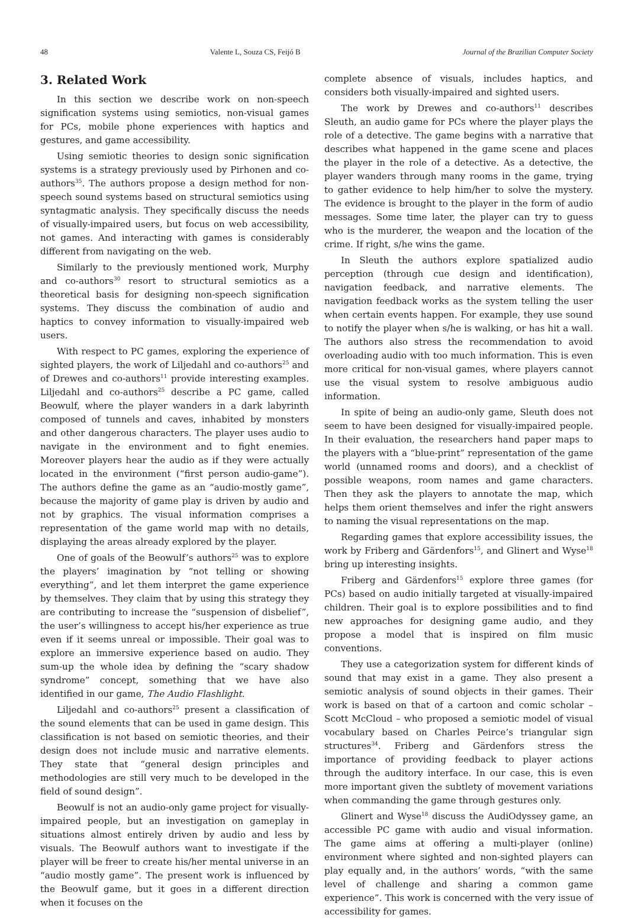48 Valente L, Souza CS, Feijó B Journal of the Brazilian Computer Society
3. Related Work
In this section we describe work on non-speech signification systems using semiotics, non-visual games for PCs, mobile phone experiences with haptics and gestures, and game accessibility.
Using semiotic theories to design sonic signification systems is a strategy previously used by Pirhonen and co-authors<sup>35</sup>. The authors propose a design method for non-speech sound systems based on structural semiotics using syntagmatic analysis. They specifically discuss the needs of visually-impaired users, but focus on web accessibility, not games. And interacting with games is considerably different from navigating on the web.
Similarly to the previously mentioned work, Murphy and co-authors<sup>30</sup> resort to structural semiotics as a theoretical basis for designing non-speech signification systems. They discuss the combination of audio and haptics to convey information to visually-impaired web users.
With respect to PC games, exploring the experience of sighted players, the work of Liljedahl and co-authors<sup>25</sup> and of Drewes and co-authors<sup>11</sup> provide interesting examples. Liljedahl and co-authors<sup>25</sup> describe a PC game, called Beowulf, where the player wanders in a dark labyrinth composed of tunnels and caves, inhabited by monsters and other dangerous characters. The player uses audio to navigate in the environment and to fight enemies. Moreover players hear the audio as if they were actually located in the environment (“first person audio-game”). The authors define the game as an “audio-mostly game”, because the majority of game play is driven by audio and not by graphics. The visual information comprises a representation of the game world map with no details, displaying the areas already explored by the player.
One of goals of the Beowulf’s authors<sup>25</sup> was to explore the players’ imagination by “not telling or showing everything”, and let them interpret the game experience by themselves. They claim that by using this strategy they are contributing to increase the “suspension of disbelief”, the user’s willingness to accept his/her experience as true even if it seems unreal or impossible. Their goal was to explore an immersive experience based on audio. They sum-up the whole idea by defining the “scary shadow syndrome” concept, something that we have also identified in our game, The Audio Flashlight.
Liljedahl and co-authors<sup>25</sup> present a classification of the sound elements that can be used in game design. This classification is not based on semiotic theories, and their design does not include music and narrative elements. They state that “general design principles and methodologies are still very much to be developed in the field of sound design”.
Beowulf is not an audio-only game project for visually-impaired people, but an investigation on gameplay in situations almost entirely driven by audio and less by visuals. The Beowulf authors want to investigate if the player will be freer to create his/her mental universe in an “audio mostly game”. The present work is influenced by the Beowulf game, but it goes in a different direction when it focuses on the
complete absence of visuals, includes haptics, and considers both visually-impaired and sighted users.
The work by Drewes and co-authors<sup>11</sup> describes Sleuth, an audio game for PCs where the player plays the role of a detective. The game begins with a narrative that describes what happened in the game scene and places the player in the role of a detective. As a detective, the player wanders through many rooms in the game, trying to gather evidence to help him/her to solve the mystery. The evidence is brought to the player in the form of audio messages. Some time later, the player can try to guess who is the murderer, the weapon and the location of the crime. If right, s/he wins the game.
In Sleuth the authors explore spatialized audio perception (through cue design and identification), navigation feedback, and narrative elements. The navigation feedback works as the system telling the user when certain events happen. For example, they use sound to notify the player when s/he is walking, or has hit a wall. The authors also stress the recommendation to avoid overloading audio with too much information. This is even more critical for non-visual games, where players cannot use the visual system to resolve ambiguous audio information.
In spite of being an audio-only game, Sleuth does not seem to have been designed for visually-impaired people. In their evaluation, the researchers hand paper maps to the players with a “blue-print” representation of the game world (unnamed rooms and doors), and a checklist of possible weapons, room names and game characters. Then they ask the players to annotate the map, which helps them orient themselves and infer the right answers to naming the visual representations on the map.
Regarding games that explore accessibility issues, the work by Friberg and Gärdenfors<sup>15</sup>, and Glinert and Wyse<sup>18</sup> bring up interesting insights.
Friberg and Gärdenfors<sup>15</sup> explore three games (for PCs) based on audio initially targeted at visually-impaired children. Their goal is to explore possibilities and to find new approaches for designing game audio, and they propose a model that is inspired on film music conventions.
They use a categorization system for different kinds of sound that may exist in a game. They also present a semiotic analysis of sound objects in their games. Their work is based on that of a cartoon and comic scholar – Scott McCloud – who proposed a semiotic model of visual vocabulary based on Charles Peirce’s triangular sign structures<sup>34</sup>. Friberg and Gärdenfors stress the importance of providing feedback to player actions through the auditory interface. In our case, this is even more important given the subtlety of movement variations when commanding the game through gestures only.
Glinert and Wyse<sup>18</sup> discuss the AudiOdyssey game, an accessible PC game with audio and visual information. The game aims at offering a multi-player (online) environment where sighted and non-sighted players can play equally and, in the authors’ words, “with the same level of challenge and sharing a common game experience”. This work is concerned with the very issue of accessibility for games.